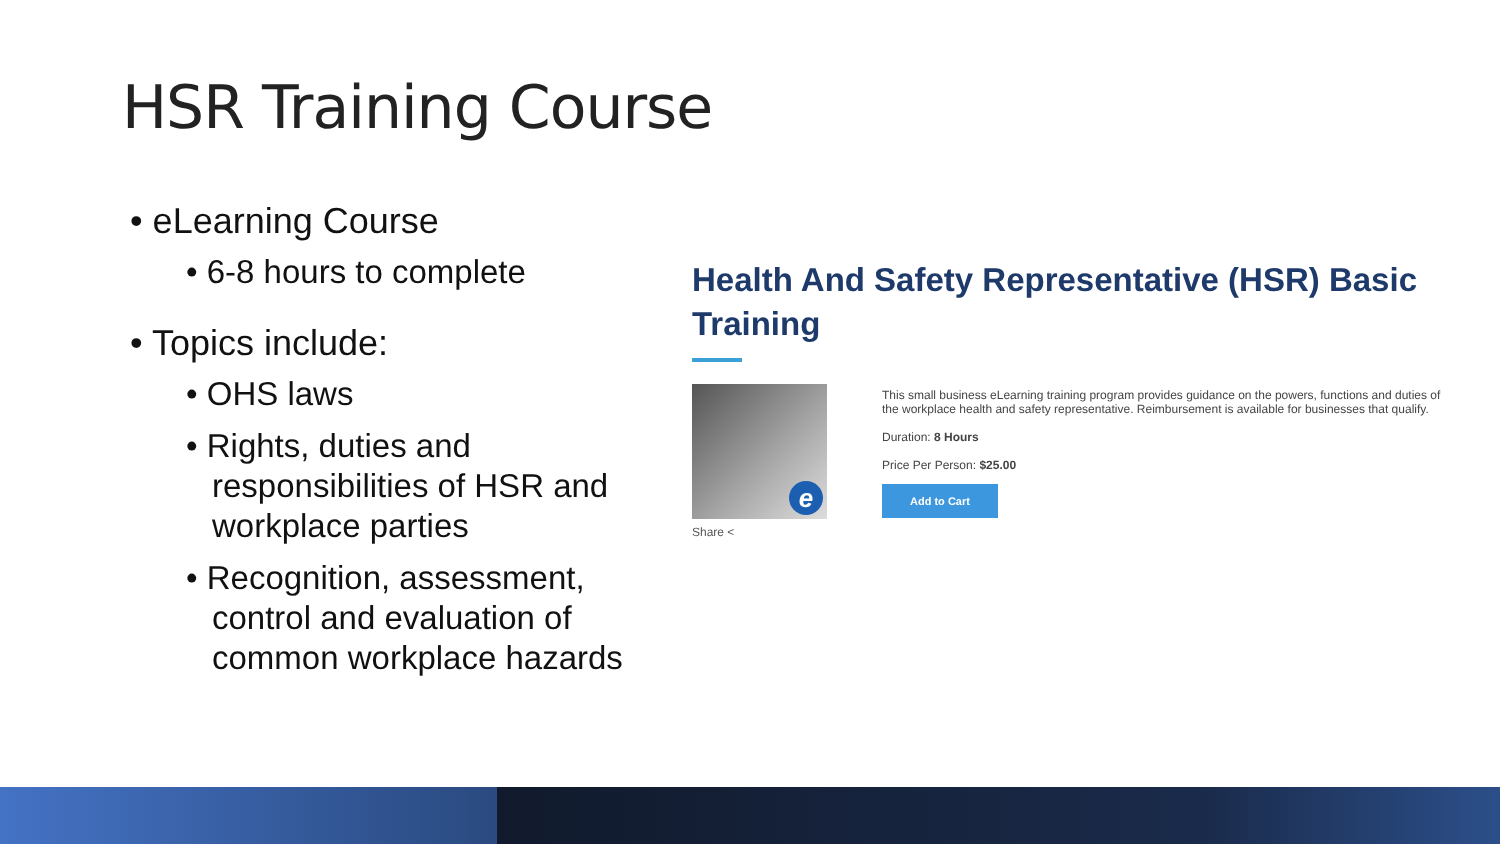HSR Training Course
• eLearning Course
• 6-8 hours to complete
• Topics include:
• OHS laws
• Rights, duties and responsibilities of HSR and workplace parties
• Recognition, assessment, control and evaluation of common workplace hazards
Health And Safety Representative (HSR) Basic Training
e
Share <
This small business eLearning training program provides guidance on the powers, functions and duties of the workplace health and safety representative. Reimbursement is available for businesses that qualify.
Duration: 8 Hours
Price Per Person: $25.00
Add to Cart